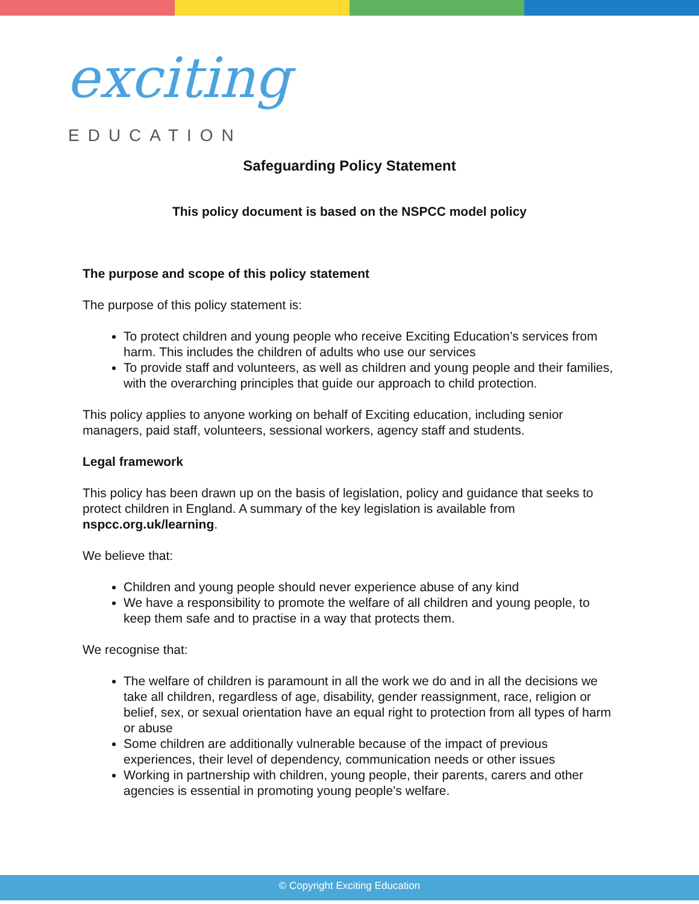exciting
EDUCATION
Safeguarding Policy Statement
This policy document is based on the NSPCC model policy
The purpose and scope of this policy statement
The purpose of this policy statement is:
To protect children and young people who receive Exciting Education’s services from harm. This includes the children of adults who use our services
To provide staff and volunteers, as well as children and young people and their families, with the overarching principles that guide our approach to child protection.
This policy applies to anyone working on behalf of Exciting education, including senior managers, paid staff, volunteers, sessional workers, agency staff and students.
Legal framework
This policy has been drawn up on the basis of legislation, policy and guidance that seeks to protect children in England. A summary of the key legislation is available from nspcc.org.uk/learning.
We believe that:
Children and young people should never experience abuse of any kind
We have a responsibility to promote the welfare of all children and young people, to keep them safe and to practise in a way that protects them.
We recognise that:
The welfare of children is paramount in all the work we do and in all the decisions we take all children, regardless of age, disability, gender reassignment, race, religion or belief, sex, or sexual orientation have an equal right to protection from all types of harm or abuse
Some children are additionally vulnerable because of the impact of previous experiences, their level of dependency, communication needs or other issues
Working in partnership with children, young people, their parents, carers and other agencies is essential in promoting young people’s welfare.
© Copyright Exciting Education